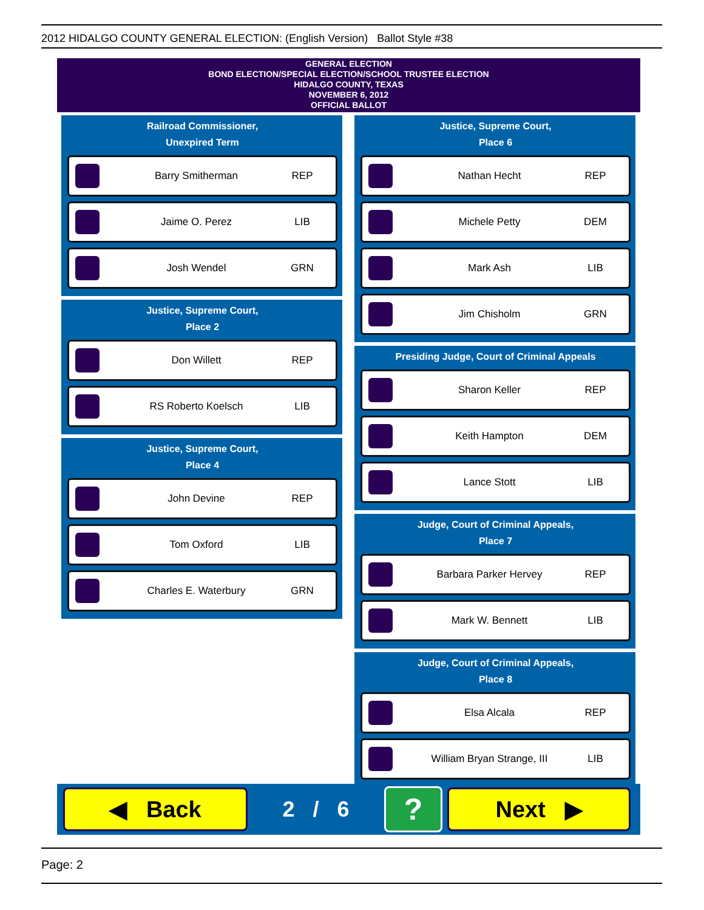2012 HIDALGO COUNTY GENERAL ELECTION: (English Version) Ballot Style #38
GENERAL ELECTION
BOND ELECTION/SPECIAL ELECTION/SCHOOL TRUSTEE ELECTION
HIDALGO COUNTY, TEXAS
NOVEMBER 6, 2012
OFFICIAL BALLOT
Railroad Commissioner,
Unexpired Term
Barry Smitherman REP
Jaime O. Perez LIB
Josh Wendel GRN
Justice, Supreme Court,
Place 2
Don Willett REP
RS Roberto Koelsch LIB
Justice, Supreme Court,
Place 4
John Devine REP
Tom Oxford LIB
Charles E. Waterbury GRN
Justice, Supreme Court,
Place 6
Nathan Hecht REP
Michele Petty DEM
Mark Ash LIB
Jim Chisholm GRN
Presiding Judge, Court of Criminal Appeals
Sharon Keller REP
Keith Hampton DEM
Lance Stott LIB
Judge, Court of Criminal Appeals,
Place 7
Barbara Parker Hervey REP
Mark W. Bennett LIB
Judge, Court of Criminal Appeals,
Place 8
Elsa Alcala REP
William Bryan Strange, III LIB
◀ Back
2 / 6
?
Next ▶
Page: 2